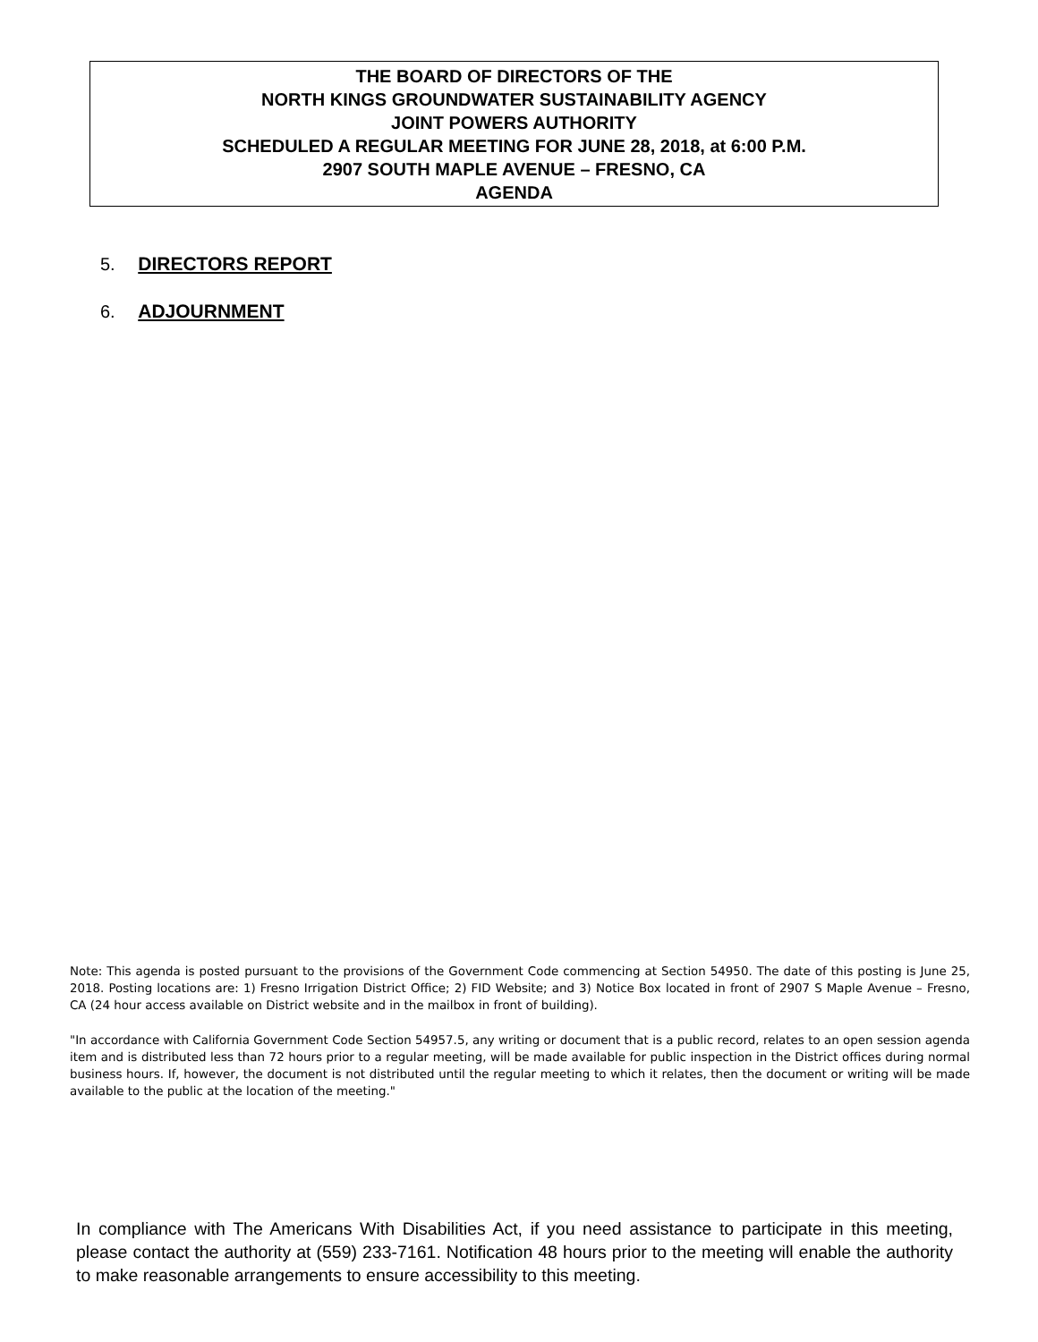THE BOARD OF DIRECTORS OF THE
NORTH KINGS GROUNDWATER SUSTAINABILITY AGENCY
JOINT POWERS AUTHORITY
SCHEDULED A REGULAR MEETING FOR JUNE 28, 2018, at 6:00 P.M.
2907 SOUTH MAPLE AVENUE – FRESNO, CA
AGENDA
5. DIRECTORS REPORT
6. ADJOURNMENT
Note: This agenda is posted pursuant to the provisions of the Government Code commencing at Section 54950. The date of this posting is June 25, 2018. Posting locations are: 1) Fresno Irrigation District Office; 2) FID Website; and 3) Notice Box located in front of 2907 S Maple Avenue – Fresno, CA (24 hour access available on District website and in the mailbox in front of building).
"In accordance with California Government Code Section 54957.5, any writing or document that is a public record, relates to an open session agenda item and is distributed less than 72 hours prior to a regular meeting, will be made available for public inspection in the District offices during normal business hours. If, however, the document is not distributed until the regular meeting to which it relates, then the document or writing will be made available to the public at the location of the meeting."
In compliance with The Americans With Disabilities Act, if you need assistance to participate in this meeting, please contact the authority at (559) 233-7161. Notification 48 hours prior to the meeting will enable the authority to make reasonable arrangements to ensure accessibility to this meeting.